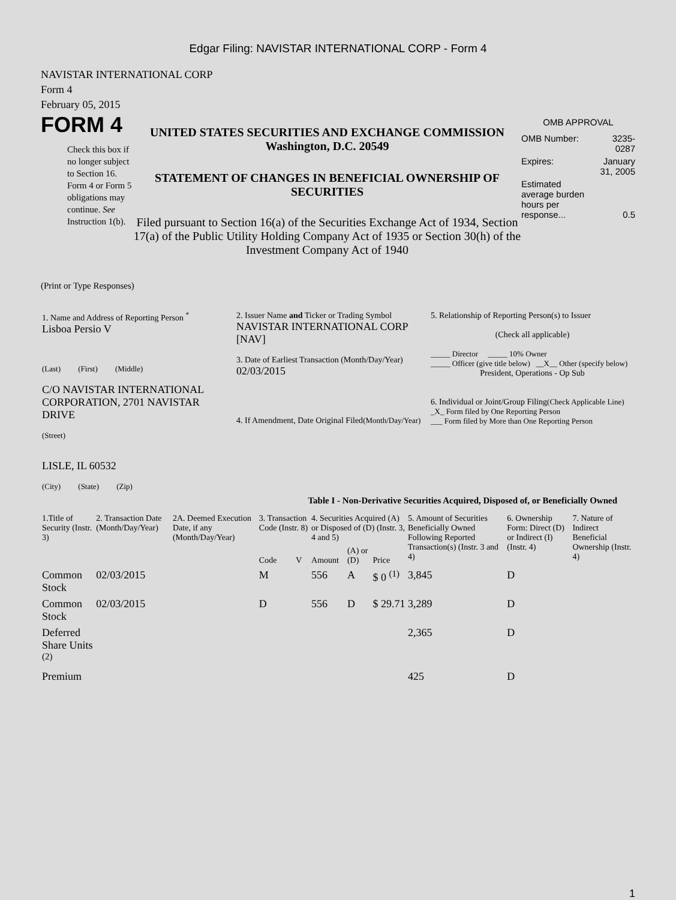Edgar Filing: NAVISTAR INTERNATIONAL CORP - Form 4
NAVISTAR INTERNATIONAL CORP
Form 4
February 05, 2015
FORM 4
Check this box if no longer subject to Section 16. Form 4 or Form 5 obligations may continue. See Instruction 1(b).
UNITED STATES SECURITIES AND EXCHANGE COMMISSION
Washington, D.C. 20549
STATEMENT OF CHANGES IN BENEFICIAL OWNERSHIP OF SECURITIES
Filed pursuant to Section 16(a) of the Securities Exchange Act of 1934, Section 17(a) of the Public Utility Holding Company Act of 1935 or Section 30(h) of the Investment Company Act of 1940
OMB APPROVAL
| OMB Number: | 3235-0287 |
| Expires: | January 31, 2005 |
| Estimated average burden hours per response... | 0.5 |
(Print or Type Responses)
| 1. Name and Address of Reporting Person <sup>*</sup> Lisboa Persio V (Last) (First) (Middle) C/O NAVISTAR INTERNATIONAL CORPORATION, 2701 NAVISTAR DRIVE (Street) LISLE, IL 60532 (City) (State) (Zip) | 2. Issuer Name and Ticker or Trading Symbol NAVISTAR INTERNATIONAL CORP [NAV] 3. Date of Earliest Transaction (Month/Day/Year) 02/03/2015 4. If Amendment, Date Original Filed (Month/Day/Year) | 5. Relationship of Reporting Person(s) to Issuer (Check all applicable) _____ Director _____ 10% Owner _____ Officer (give title below) __X__ Other (specify below) President, Operations - Op Sub 6. Individual or Joint/Group Filing (Check Applicable Line) _X_ Form filed by One Reporting Person ___ Form filed by More than One Reporting Person |
Table I - Non-Derivative Securities Acquired, Disposed of, or Beneficially Owned
| 1.Title of Security (Instr. 3) | 2. Transaction Date (Month/Day/Year) | 2A. Deemed Execution Date, if any (Month/Day/Year) | 3. Transaction Code (Instr. 8) | | 4. Securities Acquired (A) or Disposed of (D) (Instr. 3, 4 and 5) | | | 5. Amount of Securities Beneficially Owned Following Reported Transaction(s) (Instr. 3 and 4) | 6. Ownership Form: Direct (D) or Indirect (I) (Instr. 4) | 7. Nature of Indirect Beneficial Ownership (Instr. 4) |
| --- | --- | --- | --- | --- | --- | --- | --- | --- | --- | --- |
| | | | Code | V | Amount | (A) or (D) | Price | | | |
| Common Stock | 02/03/2015 | | M | | 556 | A | $ 0 <sup>(1)</sup> | 3,845 | D | |
| Common Stock | 02/03/2015 | | D | | 556 | D | $ 29.71 | 3,289 | D | |
| Deferred Share Units <sup>(2)</sup> | | | | | | | | 2,365 | D | |
| Premium | | | | | | | | 425 | D | |
1